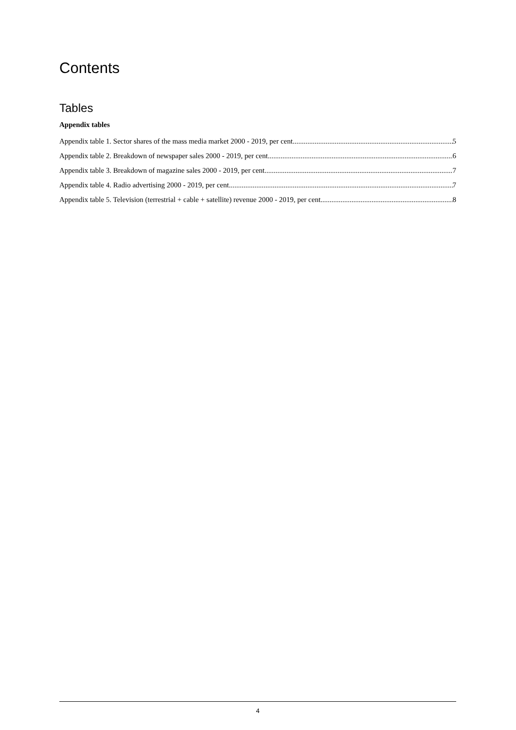Contents
Tables
Appendix tables
Appendix table 1. Sector shares of the mass media market 2000 - 2019, per cent 5
Appendix table 2. Breakdown of newspaper sales 2000 - 2019, per cent 6
Appendix table 3. Breakdown of magazine sales 2000 - 2019, per cent 7
Appendix table 4. Radio advertising 2000 - 2019, per cent 7
Appendix table 5. Television (terrestrial + cable + satellite) revenue 2000 - 2019, per cent 8
4